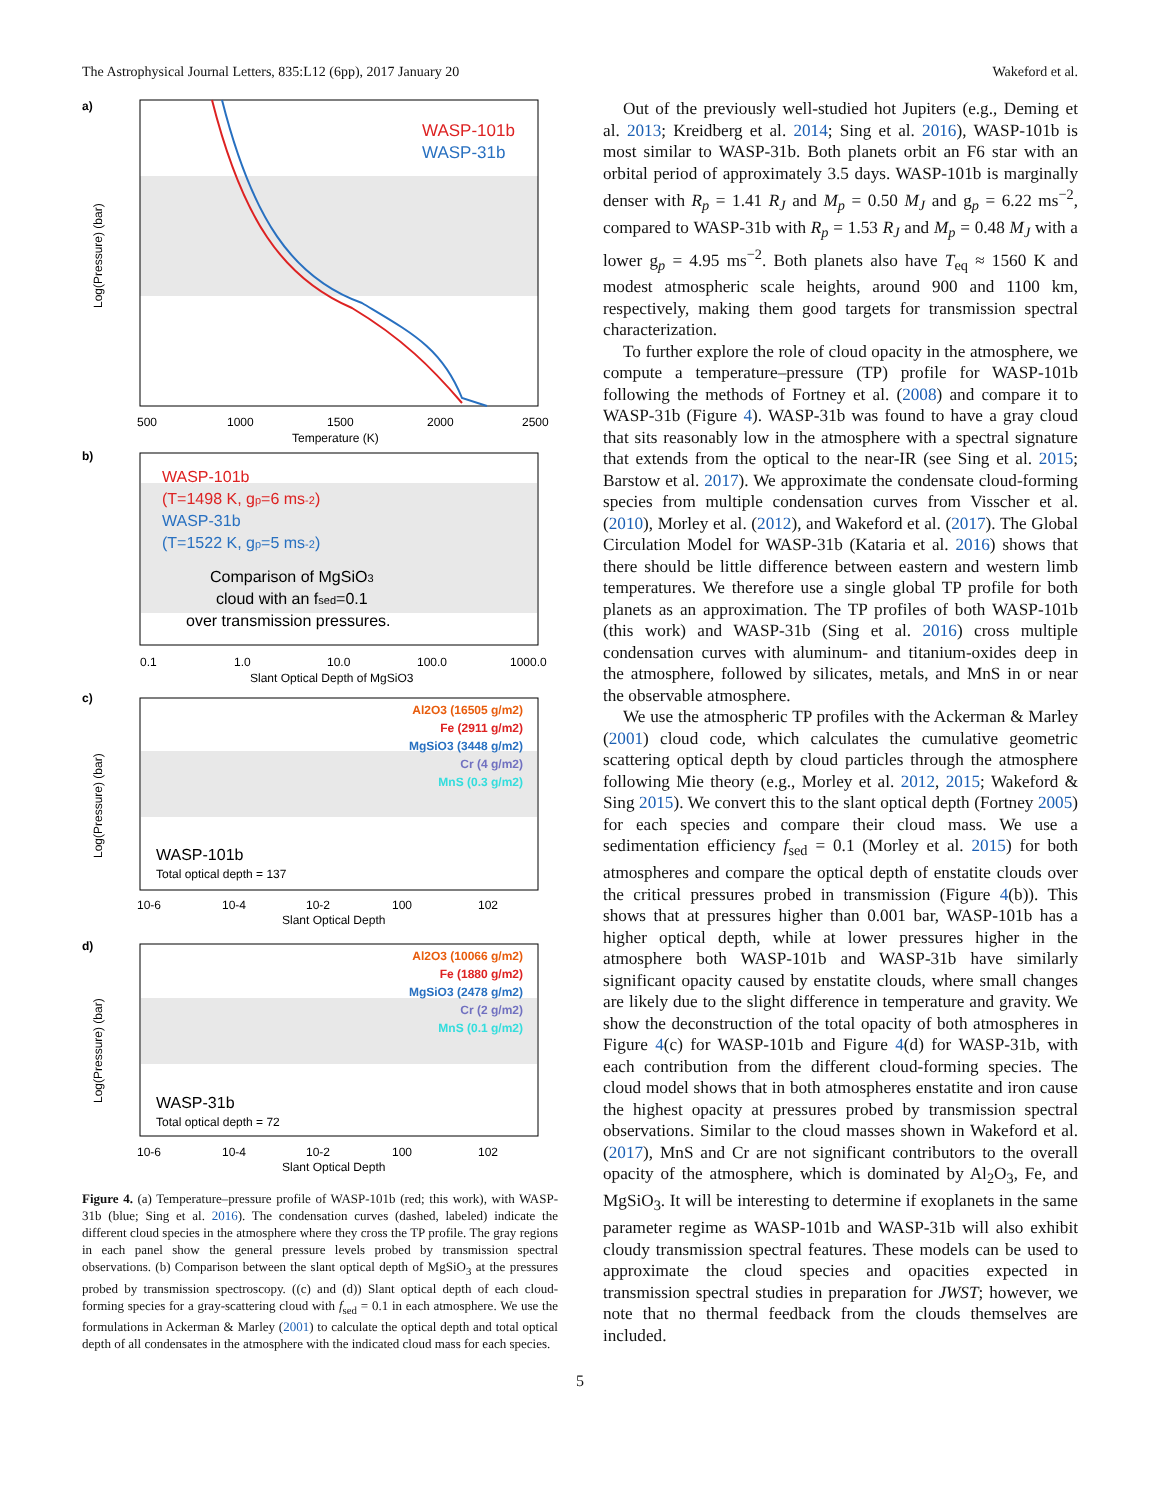The Astrophysical Journal Letters, 835:L12 (6pp), 2017 January 20 Wakeford et al.
a)
WASP-101b
WASP-31b
Log(Pressure) (bar)
500
1000
1500
2000
2500
Temperature (K)
b)
WASP-101b
(T=1498 K, gp=6 ms-2)
WASP-31b
(T=1522 K, gp=5 ms-2)
Comparison of MgSiO3
cloud with an fsed=0.1
over transmission pressures.
0.1
1.0
10.0
100.0
1000.0
Slant Optical Depth of MgSiO3
c)
Al2O3 (16505 g/m2)
Fe (2911 g/m2)
MgSiO3 (3448 g/m2)
Cr (4 g/m2)
MnS (0.3 g/m2)
WASP-101b
Total optical depth = 137
Log(Pressure) (bar)
10-6
10-4
10-2
100
102
Slant Optical Depth
d)
Al2O3 (10066 g/m2)
Fe (1880 g/m2)
MgSiO3 (2478 g/m2)
Cr (2 g/m2)
MnS (0.1 g/m2)
WASP-31b
Total optical depth = 72
Log(Pressure) (bar)
10-6
10-4
10-2
100
102
Slant Optical Depth
Figure 4. (a) Temperature–pressure profile of WASP-101b (red; this work), with WASP-31b (blue; Sing et al. 2016). The condensation curves (dashed, labeled) indicate the different cloud species in the atmosphere where they cross the TP profile. The gray regions in each panel show the general pressure levels probed by transmission spectral observations. (b) Comparison between the slant optical depth of MgSiO<sub>3</sub> at the pressures probed by transmission spectroscopy. ((c) and (d)) Slant optical depth of each cloud-forming species for a gray-scattering cloud with f<sub>sed</sub> = 0.1 in each atmosphere. We use the formulations in Ackerman & Marley (2001) to calculate the optical depth and total optical depth of all condensates in the atmosphere with the indicated cloud mass for each species.
Out of the previously well-studied hot Jupiters (e.g., Deming et al. 2013; Kreidberg et al. 2014; Sing et al. 2016), WASP-101b is most similar to WASP-31b. Both planets orbit an F6 star with an orbital period of approximately 3.5 days. WASP-101b is marginally denser with R<sub>p</sub> = 1.41 R<sub>J</sub> and M<sub>p</sub> = 0.50 M<sub>J</sub> and g<sub>p</sub> = 6.22 ms<sup>−2</sup>, compared to WASP-31b with R<sub>p</sub> = 1.53 R<sub>J</sub> and M<sub>p</sub> = 0.48 M<sub>J</sub> with a lower g<sub>p</sub> = 4.95 ms<sup>−2</sup>. Both planets also have T<sub>eq</sub> ≈ 1560 K and modest atmospheric scale heights, around 900 and 1100 km, respectively, making them good targets for transmission spectral characterization.
To further explore the role of cloud opacity in the atmosphere, we compute a temperature–pressure (TP) profile for WASP-101b following the methods of Fortney et al. (2008) and compare it to WASP-31b (Figure 4). WASP-31b was found to have a gray cloud that sits reasonably low in the atmosphere with a spectral signature that extends from the optical to the near-IR (see Sing et al. 2015; Barstow et al. 2017). We approximate the condensate cloud-forming species from multiple condensation curves from Visscher et al. (2010), Morley et al. (2012), and Wakeford et al. (2017). The Global Circulation Model for WASP-31b (Kataria et al. 2016) shows that there should be little difference between eastern and western limb temperatures. We therefore use a single global TP profile for both planets as an approximation. The TP profiles of both WASP-101b (this work) and WASP-31b (Sing et al. 2016) cross multiple condensation curves with aluminum- and titanium-oxides deep in the atmosphere, followed by silicates, metals, and MnS in or near the observable atmosphere.
We use the atmospheric TP profiles with the Ackerman & Marley (2001) cloud code, which calculates the cumulative geometric scattering optical depth by cloud particles through the atmosphere following Mie theory (e.g., Morley et al. 2012, 2015; Wakeford & Sing 2015). We convert this to the slant optical depth (Fortney 2005) for each species and compare their cloud mass. We use a sedimentation efficiency f<sub>sed</sub> = 0.1 (Morley et al. 2015) for both atmospheres and compare the optical depth of enstatite clouds over the critical pressures probed in transmission (Figure 4(b)). This shows that at pressures higher than 0.001 bar, WASP-101b has a higher optical depth, while at lower pressures higher in the atmosphere both WASP-101b and WASP-31b have similarly significant opacity caused by enstatite clouds, where small changes are likely due to the slight difference in temperature and gravity. We show the deconstruction of the total opacity of both atmospheres in Figure 4(c) for WASP-101b and Figure 4(d) for WASP-31b, with each contribution from the different cloud-forming species. The cloud model shows that in both atmospheres enstatite and iron cause the highest opacity at pressures probed by transmission spectral observations. Similar to the cloud masses shown in Wakeford et al. (2017), MnS and Cr are not significant contributors to the overall opacity of the atmosphere, which is dominated by Al<sub>2</sub>O<sub>3</sub>, Fe, and MgSiO<sub>3</sub>. It will be interesting to determine if exoplanets in the same parameter regime as WASP-101b and WASP-31b will also exhibit cloudy transmission spectral features. These models can be used to approximate the cloud species and opacities expected in transmission spectral studies in preparation for JWST; however, we note that no thermal feedback from the clouds themselves are included.
5